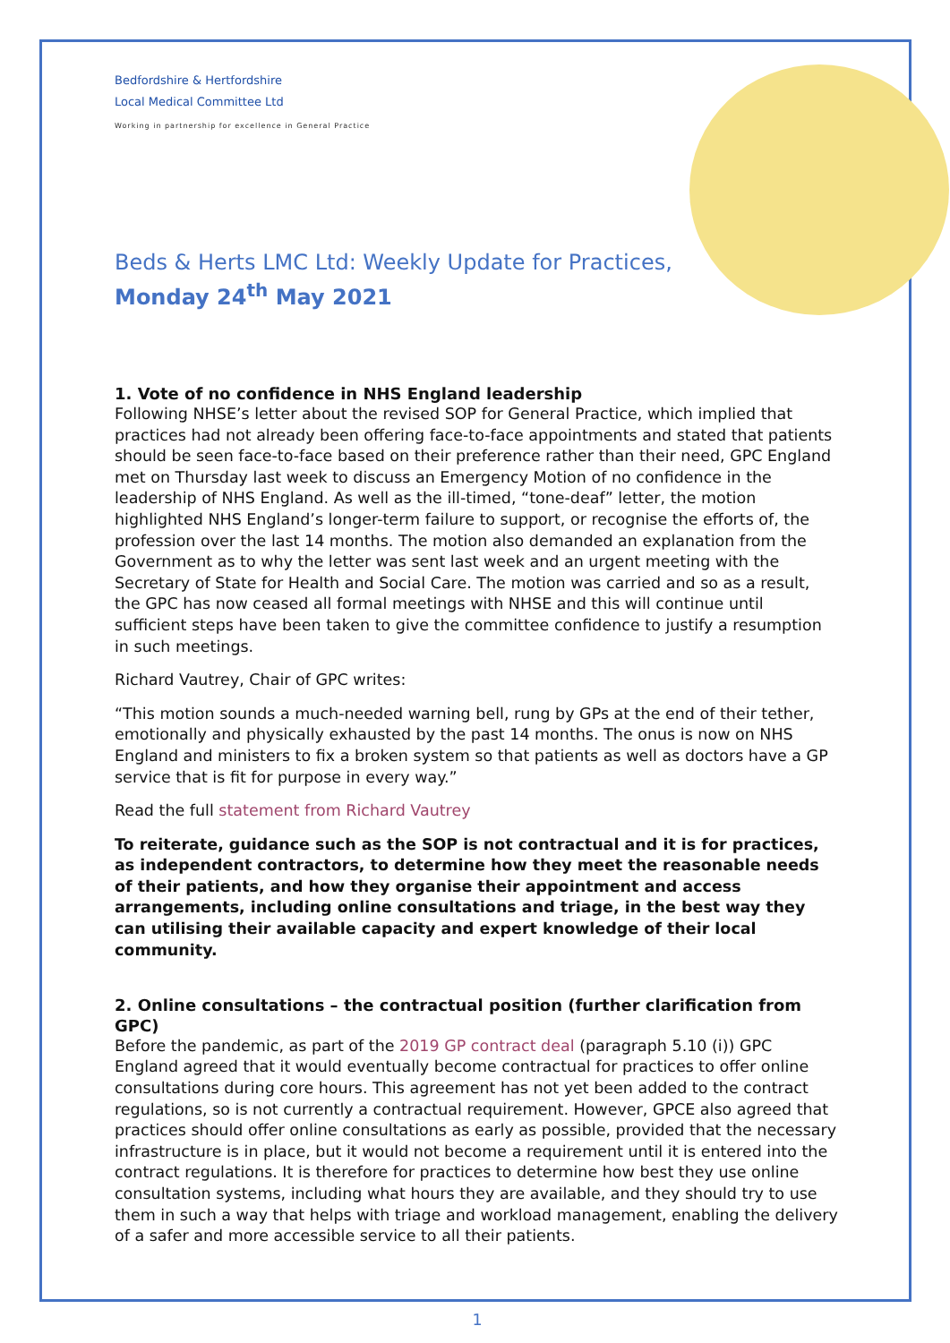Bedfordshire & Hertfordshire
Local Medical Committee Ltd
Working in partnership for excellence in General Practice
Beds & Herts LMC Ltd: Weekly Update for Practices,
Monday 24<sup>th</sup> May 2021
1. Vote of no confidence in NHS England leadership
Following NHSE’s letter about the revised SOP for General Practice, which implied that practices had not already been offering face-to-face appointments and stated that patients should be seen face-to-face based on their preference rather than their need, GPC England met on Thursday last week to discuss an Emergency Motion of no confidence in the leadership of NHS England. As well as the ill-timed, “tone-deaf” letter, the motion highlighted NHS England’s longer-term failure to support, or recognise the efforts of, the profession over the last 14 months. The motion also demanded an explanation from the Government as to why the letter was sent last week and an urgent meeting with the Secretary of State for Health and Social Care. The motion was carried and so as a result, the GPC has now ceased all formal meetings with NHSE and this will continue until sufficient steps have been taken to give the committee confidence to justify a resumption in such meetings.
Richard Vautrey, Chair of GPC writes:
“This motion sounds a much-needed warning bell, rung by GPs at the end of their tether, emotionally and physically exhausted by the past 14 months. The onus is now on NHS England and ministers to fix a broken system so that patients as well as doctors have a GP service that is fit for purpose in every way.”
Read the full statement from Richard Vautrey
To reiterate, guidance such as the SOP is not contractual and it is for practices, as independent contractors, to determine how they meet the reasonable needs of their patients, and how they organise their appointment and access arrangements, including online consultations and triage, in the best way they can utilising their available capacity and expert knowledge of their local community.
2. Online consultations – the contractual position (further clarification from GPC)
Before the pandemic, as part of the 2019 GP contract deal (paragraph 5.10 (i)) GPC England agreed that it would eventually become contractual for practices to offer online consultations during core hours. This agreement has not yet been added to the contract regulations, so is not currently a contractual requirement. However, GPCE also agreed that practices should offer online consultations as early as possible, provided that the necessary infrastructure is in place, but it would not become a requirement until it is entered into the contract regulations. It is therefore for practices to determine how best they use online consultation systems, including what hours they are available, and they should try to use them in such a way that helps with triage and workload management, enabling the delivery of a safer and more accessible service to all their patients.
1